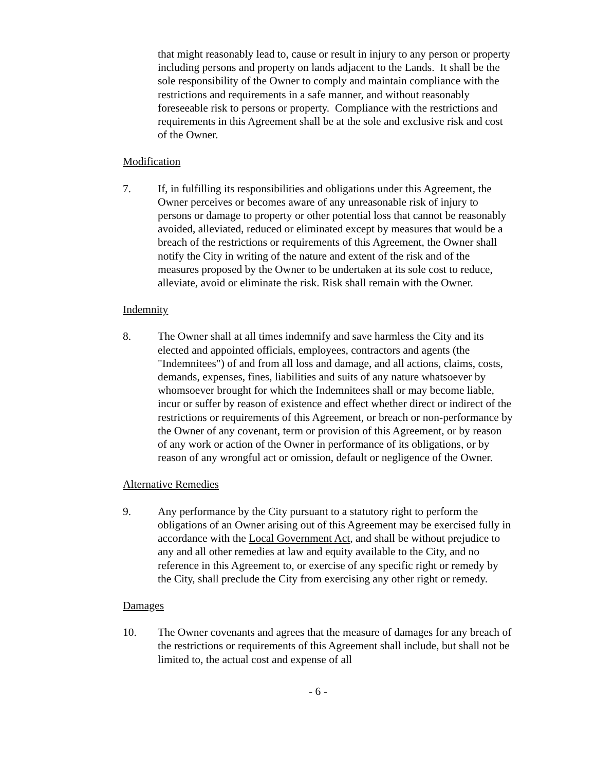that might reasonably lead to, cause or result in injury to any person or property including persons and property on lands adjacent to the Lands. It shall be the sole responsibility of the Owner to comply and maintain compliance with the restrictions and requirements in a safe manner, and without reasonably foreseeable risk to persons or property. Compliance with the restrictions and requirements in this Agreement shall be at the sole and exclusive risk and cost of the Owner.
Modification
7. If, in fulfilling its responsibilities and obligations under this Agreement, the Owner perceives or becomes aware of any unreasonable risk of injury to persons or damage to property or other potential loss that cannot be reasonably avoided, alleviated, reduced or eliminated except by measures that would be a breach of the restrictions or requirements of this Agreement, the Owner shall notify the City in writing of the nature and extent of the risk and of the measures proposed by the Owner to be undertaken at its sole cost to reduce, alleviate, avoid or eliminate the risk. Risk shall remain with the Owner.
Indemnity
8. The Owner shall at all times indemnify and save harmless the City and its elected and appointed officials, employees, contractors and agents (the "Indemnitees") of and from all loss and damage, and all actions, claims, costs, demands, expenses, fines, liabilities and suits of any nature whatsoever by whomsoever brought for which the Indemnitees shall or may become liable, incur or suffer by reason of existence and effect whether direct or indirect of the restrictions or requirements of this Agreement, or breach or non-performance by the Owner of any covenant, term or provision of this Agreement, or by reason of any work or action of the Owner in performance of its obligations, or by reason of any wrongful act or omission, default or negligence of the Owner.
Alternative Remedies
9. Any performance by the City pursuant to a statutory right to perform the obligations of an Owner arising out of this Agreement may be exercised fully in accordance with the Local Government Act, and shall be without prejudice to any and all other remedies at law and equity available to the City, and no reference in this Agreement to, or exercise of any specific right or remedy by the City, shall preclude the City from exercising any other right or remedy.
Damages
10. The Owner covenants and agrees that the measure of damages for any breach of the restrictions or requirements of this Agreement shall include, but shall not be limited to, the actual cost and expense of all
- 6 -